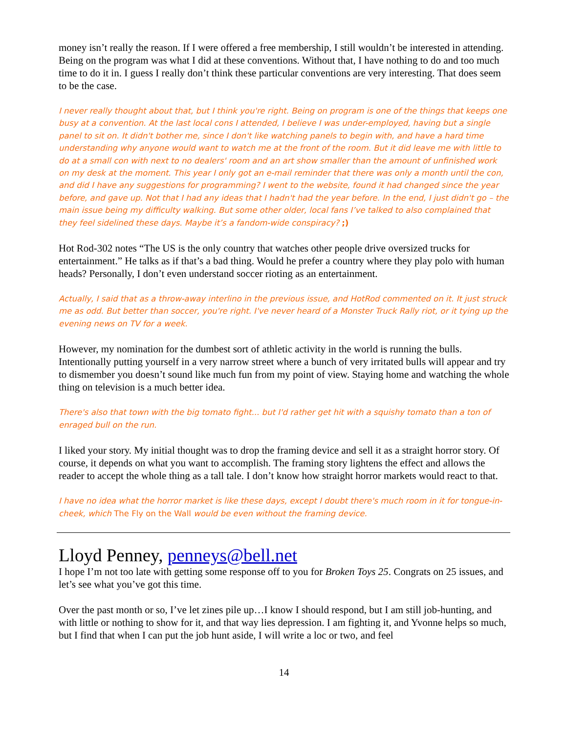money isn’t really the reason. If I were offered a free membership, I still wouldn’t be interested in attending. Being on the program was what I did at these conventions. Without that, I have nothing to do and too much time to do it in. I guess I really don’t think these particular conventions are very interesting. That does seem to be the case.
I never really thought about that, but I think you're right. Being on program is one of the things that keeps one busy at a convention. At the last local cons I attended, I believe I was under-employed, having but a single panel to sit on. It didn't bother me, since I don't like watching panels to begin with, and have a hard time understanding why anyone would want to watch me at the front of the room. But it did leave me with little to do at a small con with next to no dealers' room and an art show smaller than the amount of unfinished work on my desk at the moment. This year I only got an e-mail reminder that there was only a month until the con, and did I have any suggestions for programming? I went to the website, found it had changed since the year before, and gave up. Not that I had any ideas that I hadn't had the year before. In the end, I just didn't go – the main issue being my difficulty walking. But some other older, local fans I’ve talked to also complained that they feel sidelined these days. Maybe it’s a fandom-wide conspiracy? ;)
Hot Rod-302 notes “The US is the only country that watches other people drive oversized trucks for entertainment.” He talks as if that’s a bad thing. Would he prefer a country where they play polo with human heads? Personally, I don’t even understand soccer rioting as an entertainment.
Actually, I said that as a throw-away interlino in the previous issue, and HotRod commented on it. It just struck me as odd. But better than soccer, you're right. I've never heard of a Monster Truck Rally riot, or it tying up the evening news on TV for a week.
However, my nomination for the dumbest sort of athletic activity in the world is running the bulls. Intentionally putting yourself in a very narrow street where a bunch of very irritated bulls will appear and try to dismember you doesn’t sound like much fun from my point of view. Staying home and watching the whole thing on television is a much better idea.
There's also that town with the big tomato fight... but I'd rather get hit with a squishy tomato than a ton of enraged bull on the run.
I liked your story. My initial thought was to drop the framing device and sell it as a straight horror story. Of course, it depends on what you want to accomplish. The framing story lightens the effect and allows the reader to accept the whole thing as a tall tale. I don’t know how straight horror markets would react to that.
I have no idea what the horror market is like these days, except I doubt there's much room in it for tongue-in-cheek, which The Fly on the Wall would be even without the framing device.
Lloyd Penney, penneys@bell.net
I hope I’m not too late with getting some response off to you for Broken Toys 25. Congrats on 25 issues, and let’s see what you’ve got this time.
Over the past month or so, I’ve let zines pile up…I know I should respond, but I am still job-hunting, and with little or nothing to show for it, and that way lies depression. I am fighting it, and Yvonne helps so much, but I find that when I can put the job hunt aside, I will write a loc or two, and feel
14